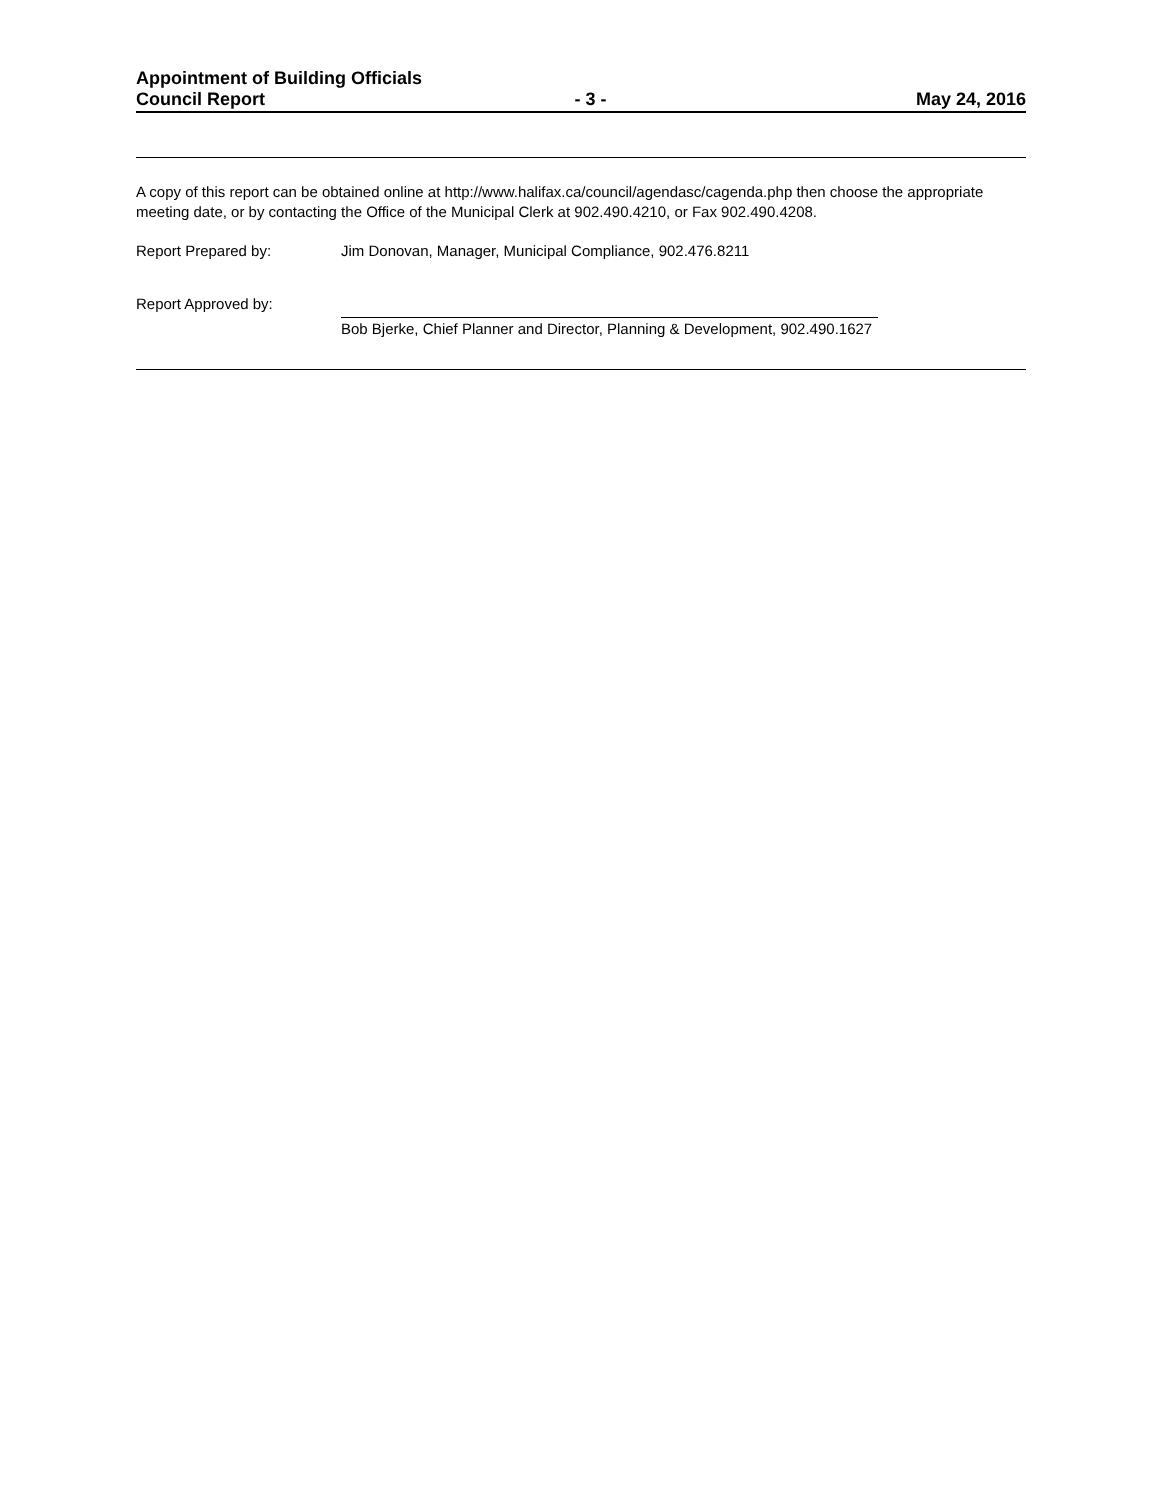Appointment of Building Officials
Council Report - 3 - May 24, 2016
A copy of this report can be obtained online at http://www.halifax.ca/council/agendasc/cagenda.php then choose the appropriate meeting date, or by contacting the Office of the Municipal Clerk at 902.490.4210, or Fax 902.490.4208.
Report Prepared by: Jim Donovan, Manager, Municipal Compliance, 902.476.8211
Report Approved by: Bob Bjerke, Chief Planner and Director, Planning & Development, 902.490.1627